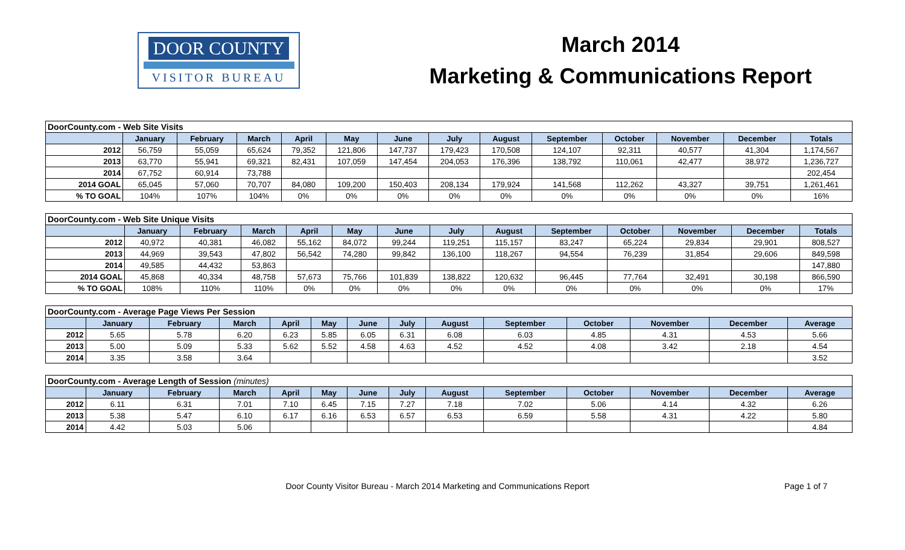DOOR COUNTY
VISITOR BUREAU
March 2014
Marketing & Communications Report
| DoorCounty.com - Web Site Visits | | | | | | | | | | | | | |
| | January | February | March | April | May | June | July | August | September | October | November | December | Totals |
| 2012 | 56,759 | 55,059 | 65,624 | 79,352 | 121,806 | 147,737 | 179,423 | 170,508 | 124,107 | 92,311 | 40,577 | 41,304 | 1,174,567 |
| 2013 | 63,770 | 55,941 | 69,321 | 82,431 | 107,059 | 147,454 | 204,053 | 176,396 | 138,792 | 110,061 | 42,477 | 38,972 | 1,236,727 |
| 2014 | 67,752 | 60,914 | 73,788 | | | | | | | | | | 202,454 |
| 2014 GOAL | 65,045 | 57,060 | 70,707 | 84,080 | 109,200 | 150,403 | 208,134 | 179,924 | 141,568 | 112,262 | 43,327 | 39,751 | 1,261,461 |
| % TO GOAL | 104% | 107% | 104% | 0% | 0% | 0% | 0% | 0% | 0% | 0% | 0% | 0% | 16% |
| DoorCounty.com - Web Site Unique Visits | | | | | | | | | | | | | |
| | January | February | March | April | May | June | July | August | September | October | November | December | Totals |
| 2012 | 40,972 | 40,381 | 46,082 | 55,162 | 84,072 | 99,244 | 119,251 | 115,157 | 83,247 | 65,224 | 29,834 | 29,901 | 808,527 |
| 2013 | 44,969 | 39,543 | 47,802 | 56,542 | 74,280 | 99,842 | 136,100 | 118,267 | 94,554 | 76,239 | 31,854 | 29,606 | 849,598 |
| 2014 | 49,585 | 44,432 | 53,863 | | | | | | | | | | 147,880 |
| 2014 GOAL | 45,868 | 40,334 | 48,758 | 57,673 | 75,766 | 101,839 | 138,822 | 120,632 | 96,445 | 77,764 | 32,491 | 30,198 | 866,590 |
| % TO GOAL | 108% | 110% | 110% | 0% | 0% | 0% | 0% | 0% | 0% | 0% | 0% | 0% | 17% |
| DoorCounty.com - Average Page Views Per Session | | | | | | | | | | | | | |
| | January | February | March | April | May | June | July | August | September | October | November | December | Average |
| 2012 | 5.65 | 5.78 | 6.20 | 6.23 | 5.85 | 6.05 | 6.31 | 6.08 | 6.03 | 4.85 | 4.31 | 4.53 | 5.66 |
| 2013 | 5.00 | 5.09 | 5.33 | 5.62 | 5.52 | 4.58 | 4.63 | 4.52 | 4.52 | 4.08 | 3.42 | 2.18 | 4.54 |
| 2014 | 3.35 | 3.58 | 3.64 | | | | | | | | | | 3.52 |
| DoorCounty.com - Average Length of Session (minutes) | | | | | | | | | | | | | |
| | January | February | March | April | May | June | July | August | September | October | November | December | Average |
| 2012 | 6.11 | 6.31 | 7.01 | 7.10 | 6.45 | 7.15 | 7.27 | 7.18 | 7.02 | 5.06 | 4.14 | 4.32 | 6.26 |
| 2013 | 5.38 | 5.47 | 6.10 | 6.17 | 6.16 | 6.53 | 6.57 | 6.53 | 6.59 | 5.58 | 4.31 | 4.22 | 5.80 |
| 2014 | 4.42 | 5.03 | 5.06 | | | | | | | | | | 4.84 |
Door County Visitor Bureau - March 2014 Marketing and Communications Report
Page 1 of 7